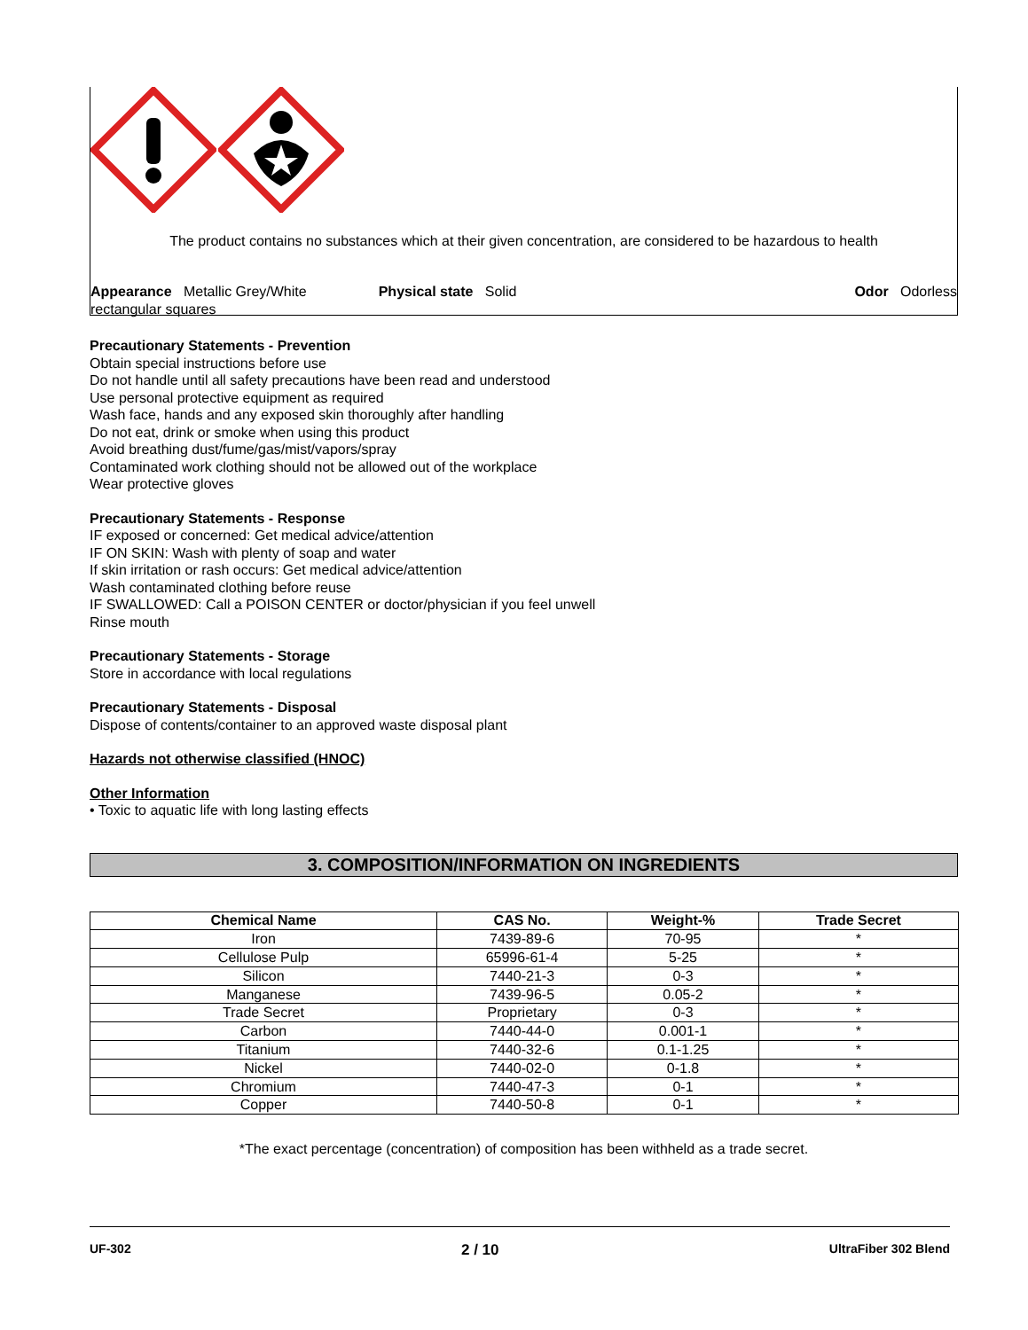The product contains no substances which at their given concentration, are considered to be hazardous to health
Appearance Metallic Grey/White
rectangular squares
Physical state Solid Odor Odorless
Precautionary Statements - Prevention
Obtain special instructions before use
Do not handle until all safety precautions have been read and understood
Use personal protective equipment as required
Wash face, hands and any exposed skin thoroughly after handling
Do not eat, drink or smoke when using this product
Avoid breathing dust/fume/gas/mist/vapors/spray
Contaminated work clothing should not be allowed out of the workplace
Wear protective gloves
Precautionary Statements - Response
IF exposed or concerned: Get medical advice/attention
IF ON SKIN: Wash with plenty of soap and water
If skin irritation or rash occurs: Get medical advice/attention
Wash contaminated clothing before reuse
IF SWALLOWED: Call a POISON CENTER or doctor/physician if you feel unwell
Rinse mouth
Precautionary Statements - Storage
Store in accordance with local regulations
Precautionary Statements - Disposal
Dispose of contents/container to an approved waste disposal plant
Hazards not otherwise classified (HNOC)
Other Information
• Toxic to aquatic life with long lasting effects
3. COMPOSITION/INFORMATION ON INGREDIENTS
| Chemical Name | CAS No. | Weight-% | Trade Secret |
| --- | --- | --- | --- |
| Iron | 7439-89-6 | 70-95 | * |
| Cellulose Pulp | 65996-61-4 | 5-25 | * |
| Silicon | 7440-21-3 | 0-3 | * |
| Manganese | 7439-96-5 | 0.05-2 | * |
| Trade Secret | Proprietary | 0-3 | * |
| Carbon | 7440-44-0 | 0.001-1 | * |
| Titanium | 7440-32-6 | 0.1-1.25 | * |
| Nickel | 7440-02-0 | 0-1.8 | * |
| Chromium | 7440-47-3 | 0-1 | * |
| Copper | 7440-50-8 | 0-1 | * |
*The exact percentage (concentration) of composition has been withheld as a trade secret.
UF-302 2 / 10 UltraFiber 302 Blend